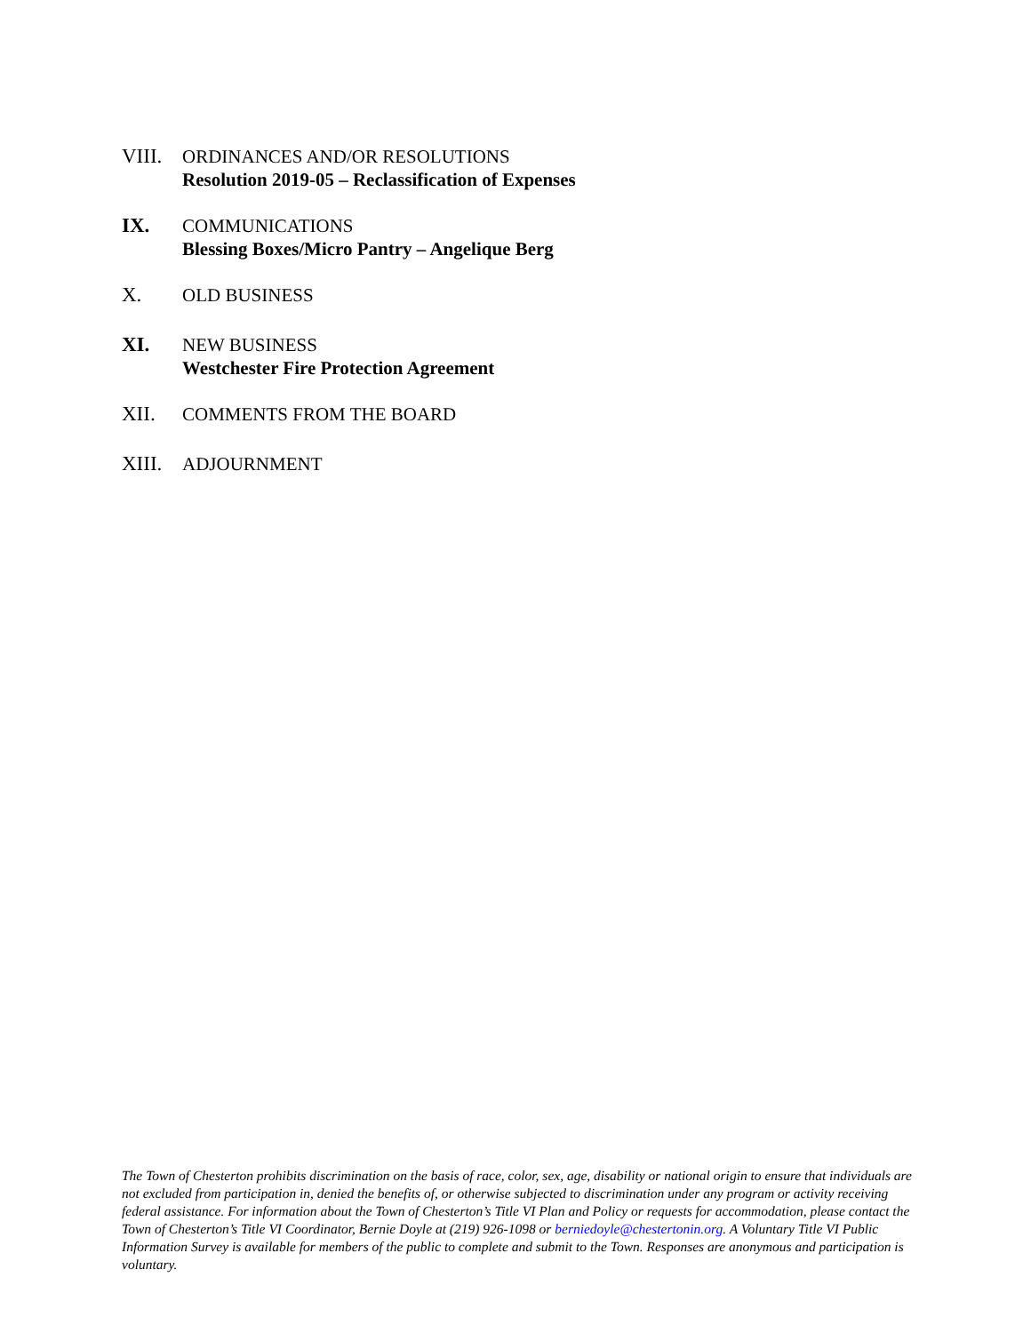VIII.
ORDINANCES AND/OR RESOLUTIONS
Resolution 2019-05 – Reclassification of Expenses
IX. COMMUNICATIONS
Blessing Boxes/Micro Pantry – Angelique Berg
X. OLD BUSINESS
XI. NEW BUSINESS
Westchester Fire Protection Agreement
XII. COMMENTS FROM THE BOARD
XIII.
ADJOURNMENT
The Town of Chesterton prohibits discrimination on the basis of race, color, sex, age, disability or national origin to ensure that individuals are not excluded from participation in, denied the benefits of, or otherwise subjected to discrimination under any program or activity receiving federal assistance. For information about the Town of Chesterton’s Title VI Plan and Policy or requests for accommodation, please contact the Town of Chesterton’s Title VI Coordinator, Bernie Doyle at (219) 926-1098 or berniedoyle@chestertonin.org. A Voluntary Title VI Public Information Survey is available for members of the public to complete and submit to the Town. Responses are anonymous and participation is voluntary.